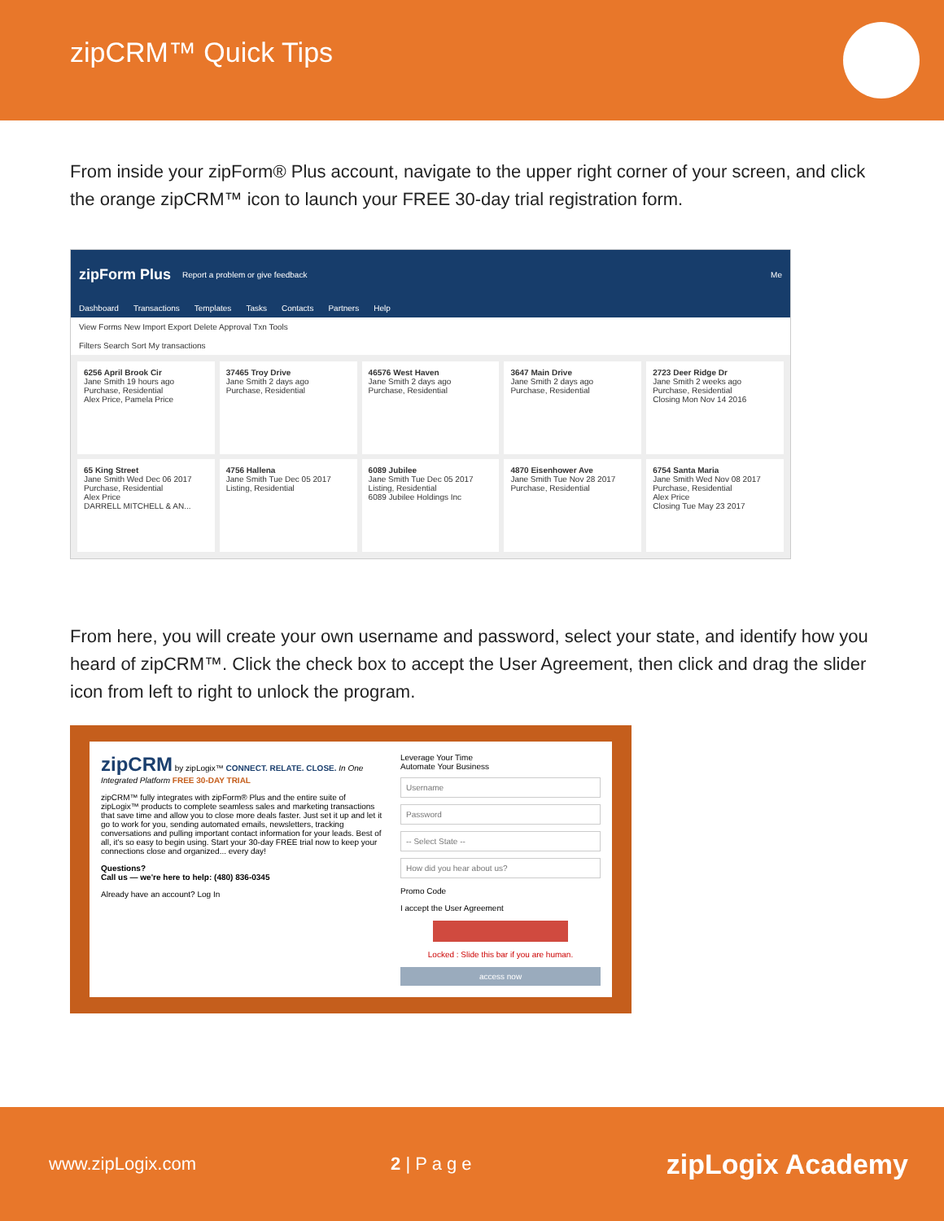zipCRM™ Quick Tips
From inside your zipForm® Plus account, navigate to the upper right corner of your screen, and click the orange zipCRM™ icon to launch your FREE 30-day trial registration form.
zipForm Plus Report a problem or give feedback Me
Dashboard Transactions Templates Tasks Contacts Partners Help
View Forms New Import Export Delete Approval Txn Tools
Filters Search Sort My transactions
6256 April Brook Cir
Jane Smith 19 hours ago
Purchase, Residential
Alex Price, Pamela Price
37465 Troy Drive
Jane Smith 2 days ago
Purchase, Residential
46576 West Haven
Jane Smith 2 days ago
Purchase, Residential
3647 Main Drive
Jane Smith 2 days ago
Purchase, Residential
2723 Deer Ridge Dr
Jane Smith 2 weeks ago
Purchase, Residential
Closing Mon Nov 14 2016
65 King Street
Jane Smith Wed Dec 06 2017
Purchase, Residential
Alex Price
DARRELL MITCHELL & AN...
4756 Hallena
Jane Smith Tue Dec 05 2017
Listing, Residential
6089 Jubilee
Jane Smith Tue Dec 05 2017
Listing, Residential
6089 Jubilee Holdings Inc
4870 Eisenhower Ave
Jane Smith Tue Nov 28 2017
Purchase, Residential
6754 Santa Maria
Jane Smith Wed Nov 08 2017
Purchase, Residential
Alex Price
Closing Tue May 23 2017
From here, you will create your own username and password, select your state, and identify how you heard of zipCRM™. Click the check box to accept the User Agreement, then click and drag the slider icon from left to right to unlock the program.
zipCRM by zipLogix™ CONNECT. RELATE. CLOSE. In One Integrated Platform FREE 30-DAY TRIAL
zipCRM™ fully integrates with zipForm® Plus and the entire suite of zipLogix™ products to complete seamless sales and marketing transactions that save time and allow you to close more deals faster. Just set it up and let it go to work for you, sending automated emails, newsletters, tracking conversations and pulling important contact information for your leads. Best of all, it's so easy to begin using. Start your 30-day FREE trial now to keep your connections close and organized... every day!
Questions?
Call us — we're here to help: (480) 836-0345
Already have an account? Log In
Leverage Your Time
Automate Your Business
Username
Password
-- Select State --
How did you hear about us?
Promo Code
I accept the User Agreement
Locked : Slide this bar if you are human.
access now
www.zipLogix.com 2 | P a g e zipLogix Academy